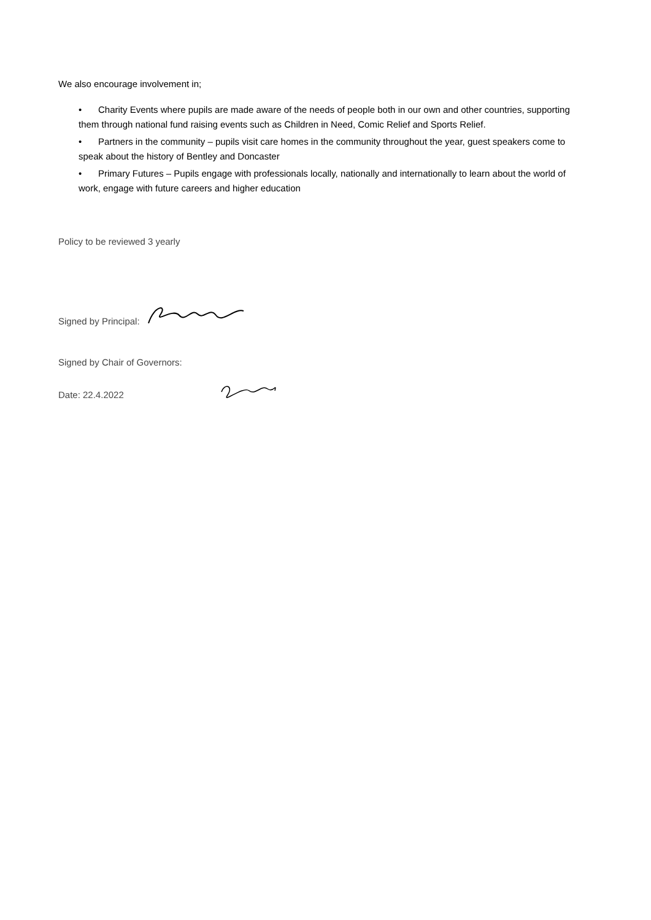We also encourage involvement in;
• Charity Events where pupils are made aware of the needs of people both in our own and other countries, supporting them through national fund raising events such as Children in Need, Comic Relief and Sports Relief.
• Partners in the community – pupils visit care homes in the community throughout the year, guest speakers come to speak about the history of Bentley and Doncaster
• Primary Futures – Pupils engage with professionals locally, nationally and internationally to learn about the world of work, engage with future careers and higher education
Policy to be reviewed 3 yearly
Signed by Principal:
Signed by Chair of Governors:
Date: 22.4.2022